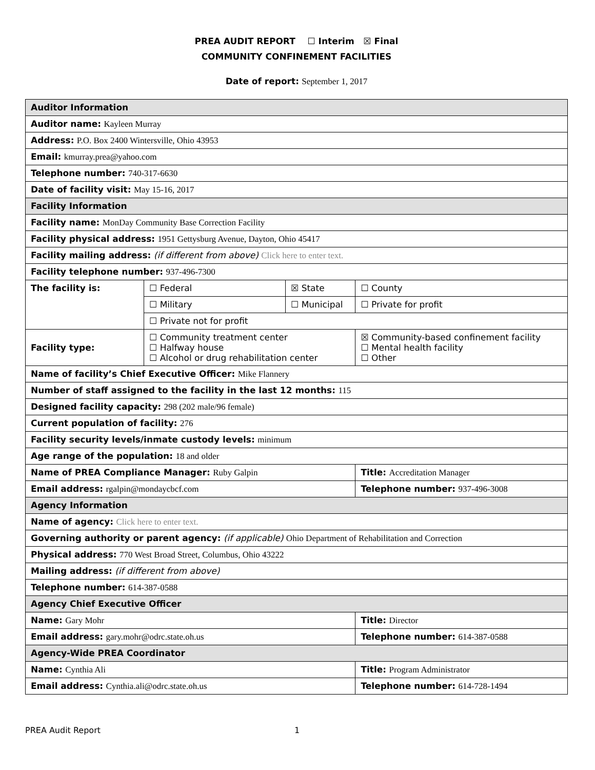PREA AUDIT REPORT ☐ Interim ☒ Final
COMMUNITY CONFINEMENT FACILITIES
Date of report: September 1, 2017
| Auditor Information | | | | |
| Auditor name: Kayleen Murray | | | | |
| Address: P.O. Box 2400 Wintersville, Ohio 43953 | | | | |
| Email: kmurray.prea@yahoo.com | | | | |
| Telephone number: 740-317-6630 | | | | |
| Date of facility visit: May 15-16, 2017 | | | | |
| Facility Information | | | | |
| Facility name: MonDay Community Base Correction Facility | | | | |
| Facility physical address: 1951 Gettysburg Avenue, Dayton, Ohio 45417 | | | | |
| Facility mailing address: (if different from above) Click here to enter text. | | | | |
| Facility telephone number: 937-496-7300 | | | | |
| The facility is: | ☐ Federal | ☒ State | | ☐ County |
| | ☐ Military | ☐ Municipal | | ☐ Private for profit |
| | ☐ Private not for profit | | | |
| Facility type: | ☐ Community treatment center ☐ Halfway house ☐ Alcohol or drug rehabilitation center | | ☒ Community-based confinement facility ☐ Mental health facility ☐ Other | |
| Name of facility’s Chief Executive Officer: Mike Flannery | | | | |
| Number of staff assigned to the facility in the last 12 months: 115 | | | | |
| Designed facility capacity: 298 (202 male/96 female) | | | | |
| Current population of facility: 276 | | | | |
| Facility security levels/inmate custody levels: minimum | | | | |
| Age range of the population: 18 and older | | | | |
| Name of PREA Compliance Manager: Ruby Galpin | | | Title: Accreditation Manager | |
| Email address: rgalpin@mondaycbcf.com | | | Telephone number: 937-496-3008 | |
| Agency Information | | | | |
| Name of agency: Click here to enter text. | | | | |
| Governing authority or parent agency: (if applicable) Ohio Department of Rehabilitation and Correction | | | | |
| Physical address: 770 West Broad Street, Columbus, Ohio 43222 | | | | |
| Mailing address: (if different from above) | | | | |
| Telephone number: 614-387-0588 | | | | |
| Agency Chief Executive Officer | | | | |
| Name: Gary Mohr | | | Title: Director | |
| Email address: gary.mohr@odrc.state.oh.us | | | Telephone number: 614-387-0588 | |
| Agency-Wide PREA Coordinator | | | | |
| Name: Cynthia Ali | | | Title: Program Administrator | |
| Email address: Cynthia.ali@odrc.state.oh.us | | | Telephone number: 614-728-1494 | |
PREA Audit Report 1